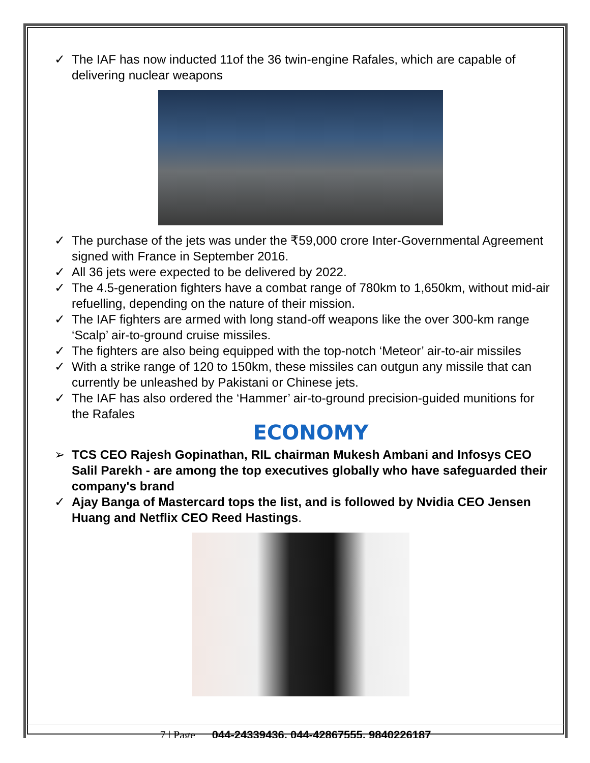✓ The IAF has now inducted 11of the 36 twin-engine Rafales, which are capable of delivering nuclear weapons
✓ The purchase of the jets was under the ₹59,000 crore Inter-Governmental Agreement signed with France in September 2016.
✓ All 36 jets were expected to be delivered by 2022.
✓ The 4.5-generation fighters have a combat range of 780km to 1,650km, without mid-air refuelling, depending on the nature of their mission.
✓ The IAF fighters are armed with long stand-off weapons like the over 300-km range ‘Scalp’ air-to-ground cruise missiles.
✓ The fighters are also being equipped with the top-notch ‘Meteor’ air-to-air missiles
✓ With a strike range of 120 to 150km, these missiles can outgun any missile that can currently be unleashed by Pakistani or Chinese jets.
✓ The IAF has also ordered the ‘Hammer’ air-to-ground precision-guided munitions for the Rafales
ECONOMY
➢ TCS CEO Rajesh Gopinathan, RIL chairman Mukesh Ambani and Infosys CEO Salil Parekh - are among the top executives globally who have safeguarded their company's brand
✓ Ajay Banga of Mastercard tops the list, and is followed by Nvidia CEO Jensen Huang and Netflix CEO Reed Hastings.
7 | Page 044-24339436, 044-42867555, 9840226187